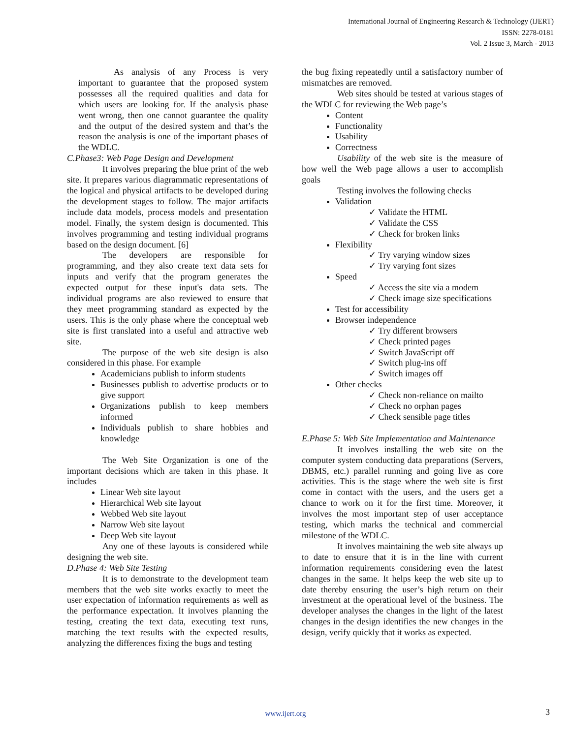International Journal of Engineering Research & Technology (IJERT)
ISSN: 2278-0181
Vol. 2 Issue 3, March - 2013
As analysis of any Process is very important to guarantee that the proposed system possesses all the required qualities and data for which users are looking for. If the analysis phase went wrong, then one cannot guarantee the quality and the output of the desired system and that’s the reason the analysis is one of the important phases of the WDLC.
C.Phase3: Web Page Design and Development
It involves preparing the blue print of the web site. It prepares various diagrammatic representations of the logical and physical artifacts to be developed during the development stages to follow. The major artifacts include data models, process models and presentation model. Finally, the system design is documented. This involves programming and testing individual programs based on the design document. [6]
The developers are responsible for programming, and they also create text data sets for inputs and verify that the program generates the expected output for these input's data sets. The individual programs are also reviewed to ensure that they meet programming standard as expected by the users. This is the only phase where the conceptual web site is first translated into a useful and attractive web site.
The purpose of the web site design is also considered in this phase. For example
Academicians publish to inform students
Businesses publish to advertise products or to give support
Organizations publish to keep members informed
Individuals publish to share hobbies and knowledge
The Web Site Organization is one of the important decisions which are taken in this phase. It includes
Linear Web site layout
Hierarchical Web site layout
Webbed Web site layout
Narrow Web site layout
Deep Web site layout
Any one of these layouts is considered while designing the web site.
D.Phase 4: Web Site Testing
It is to demonstrate to the development team members that the web site works exactly to meet the user expectation of information requirements as well as the performance expectation. It involves planning the testing, creating the text data, executing text runs, matching the text results with the expected results, analyzing the differences fixing the bugs and testing
the bug fixing repeatedly until a satisfactory number of mismatches are removed.
Web sites should be tested at various stages of the WDLC for reviewing the Web page’s
Content
Functionality
Usability
Correctness
Usability of the web site is the measure of how well the Web page allows a user to accomplish goals
Testing involves the following checks
Validation
✓ Validate the HTML
✓ Validate the CSS
✓ Check for broken links
Flexibility
✓ Try varying window sizes
✓ Try varying font sizes
Speed
✓ Access the site via a modem
✓ Check image size specifications
Test for accessibility
Browser independence
✓ Try different browsers
✓ Check printed pages
✓ Switch JavaScript off
✓ Switch plug-ins off
✓ Switch images off
Other checks
✓ Check non-reliance on mailto
✓ Check no orphan pages
✓ Check sensible page titles
E.Phase 5: Web Site Implementation and Maintenance
It involves installing the web site on the computer system conducting data preparations (Servers, DBMS, etc.) parallel running and going live as core activities. This is the stage where the web site is first come in contact with the users, and the users get a chance to work on it for the first time. Moreover, it involves the most important step of user acceptance testing, which marks the technical and commercial milestone of the WDLC.
It involves maintaining the web site always up to date to ensure that it is in the line with current information requirements considering even the latest changes in the same. It helps keep the web site up to date thereby ensuring the user’s high return on their investment at the operational level of the business. The developer analyses the changes in the light of the latest changes in the design identifies the new changes in the design, verify quickly that it works as expected.
www.ijert.org 3